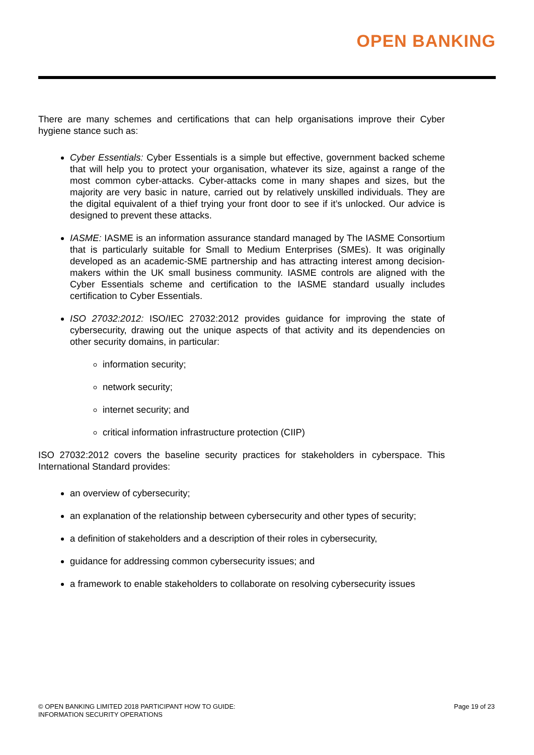OPEN BANKING
There are many schemes and certifications that can help organisations improve their Cyber hygiene stance such as:
Cyber Essentials: Cyber Essentials is a simple but effective, government backed scheme that will help you to protect your organisation, whatever its size, against a range of the most common cyber-attacks. Cyber-attacks come in many shapes and sizes, but the majority are very basic in nature, carried out by relatively unskilled individuals. They are the digital equivalent of a thief trying your front door to see if it’s unlocked. Our advice is designed to prevent these attacks.
IASME: IASME is an information assurance standard managed by The IASME Consortium that is particularly suitable for Small to Medium Enterprises (SMEs). It was originally developed as an academic-SME partnership and has attracting interest among decision-makers within the UK small business community. IASME controls are aligned with the Cyber Essentials scheme and certification to the IASME standard usually includes certification to Cyber Essentials.
ISO 27032:2012: ISO/IEC 27032:2012 provides guidance for improving the state of cybersecurity, drawing out the unique aspects of that activity and its dependencies on other security domains, in particular:
information security;
network security;
internet security; and
critical information infrastructure protection (CIIP)
ISO 27032:2012 covers the baseline security practices for stakeholders in cyberspace. This International Standard provides:
an overview of cybersecurity;
an explanation of the relationship between cybersecurity and other types of security;
a definition of stakeholders and a description of their roles in cybersecurity,
guidance for addressing common cybersecurity issues; and
a framework to enable stakeholders to collaborate on resolving cybersecurity issues
© OPEN BANKING LIMITED 2018 PARTICIPANT HOW TO GUIDE:
INFORMATION SECURITY OPERATIONS
Page 19 of 23